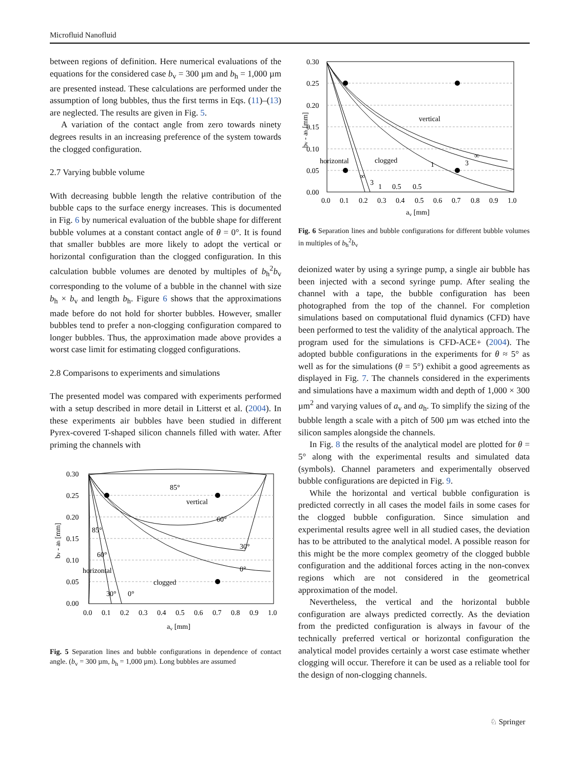Microfluid Nanofluid
between regions of definition. Here numerical evaluations of the equations for the considered case b<sub>v</sub> = 300 µm and b<sub>h</sub> = 1,000 µm are presented instead. These calculations are performed under the assumption of long bubbles, thus the first terms in Eqs. (11)–(13) are neglected. The results are given in Fig. 5.
A variation of the contact angle from zero towards ninety degrees results in an increasing preference of the system towards the clogged configuration.
2.7 Varying bubble volume
With decreasing bubble length the relative contribution of the bubble caps to the surface energy increases. This is documented in Fig. 6 by numerical evaluation of the bubble shape for different bubble volumes at a constant contact angle of θ = 0°. It is found that smaller bubbles are more likely to adopt the vertical or horizontal configuration than the clogged configuration. In this calculation bubble volumes are denoted by multiples of b<sub>h</sub><sup>2</sup>b<sub>v</sub> corresponding to the volume of a bubble in the channel with size b<sub>h</sub> × b<sub>v</sub> and length b<sub>h</sub>. Figure 6 shows that the approximations made before do not hold for shorter bubbles. However, smaller bubbles tend to prefer a non-clogging configuration compared to longer bubbles. Thus, the approximation made above provides a worst case limit for estimating clogged configurations.
2.8 Comparisons to experiments and simulations
The presented model was compared with experiments performed with a setup described in more detail in Litterst et al. (2004). In these experiments air bubbles have been studied in different Pyrex-covered T-shaped silicon channels filled with water. After priming the channels with
vertical
horizontal
clogged
85°
60°
30°
0°
85°
60°
30°
0°
0.30
0.25
0.20
0.15
0.10
0.05
0.00
0.0
0.1
0.2
0.3
0.4
0.5
0.6
0.7
0.8
0.9
1.0
av [mm]
bv - ah [mm]
Fig. 5 Separation lines and bubble configurations in dependence of contact angle. (b<sub>v</sub> = 300 µm, b<sub>h</sub> = 1,000 µm). Long bubbles are assumed
vertical
horizontal
clogged
∞
3
1
∞
3
1
0.5
0.5
0.30
0.25
0.20
0.15
0.10
0.05
0.00
0.0
0.1
0.2
0.3
0.4
0.5
0.6
0.7
0.8
0.9
1.0
av [mm]
bv - ah [mm]
Fig. 6 Separation lines and bubble configurations for different bubble volumes in multiples of b<sub>h</sub><sup>2</sup>b<sub>v</sub>
deionized water by using a syringe pump, a single air bubble has been injected with a second syringe pump. After sealing the channel with a tape, the bubble configuration has been photographed from the top of the channel. For completion simulations based on computational fluid dynamics (CFD) have been performed to test the validity of the analytical approach. The program used for the simulations is CFD-ACE+ (2004). The adopted bubble configurations in the experiments for θ ≈ 5° as well as for the simulations (θ = 5°) exhibit a good agreements as displayed in Fig. 7. The channels considered in the experiments and simulations have a maximum width and depth of 1,000 × 300 µm<sup>2</sup> and varying values of a<sub>v</sub> and a<sub>h</sub>. To simplify the sizing of the bubble length a scale with a pitch of 500 µm was etched into the silicon samples alongside the channels.
In Fig. 8 the results of the analytical model are plotted for θ = 5° along with the experimental results and simulated data (symbols). Channel parameters and experimentally observed bubble configurations are depicted in Fig. 9.
While the horizontal and vertical bubble configuration is predicted correctly in all cases the model fails in some cases for the clogged bubble configuration. Since simulation and experimental results agree well in all studied cases, the deviation has to be attributed to the analytical model. A possible reason for this might be the more complex geometry of the clogged bubble configuration and the additional forces acting in the non-convex regions which are not considered in the geometrical approximation of the model.
Nevertheless, the vertical and the horizontal bubble configuration are always predicted correctly. As the deviation from the predicted configuration is always in favour of the technically preferred vertical or horizontal configuration the analytical model provides certainly a worst case estimate whether clogging will occur. Therefore it can be used as a reliable tool for the design of non-clogging channels.
♘ Springer